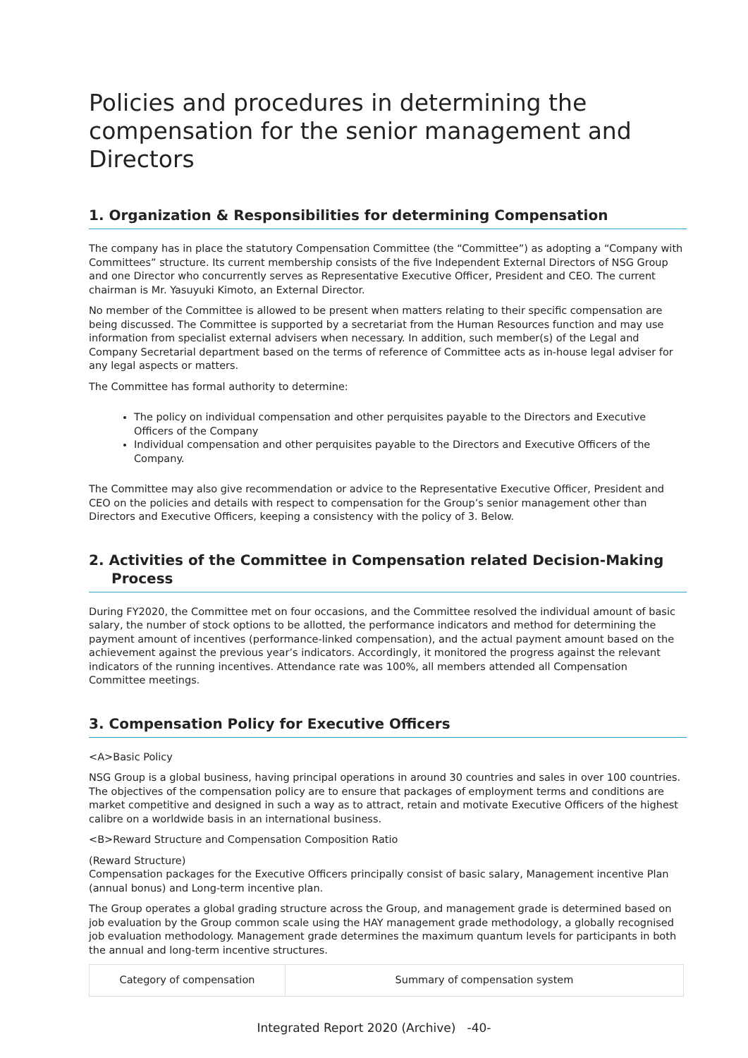Policies and procedures in determining the compensation for the senior management and Directors
1. Organization & Responsibilities for determining Compensation
The company has in place the statutory Compensation Committee (the “Committee”) as adopting a “Company with Committees” structure. Its current membership consists of the five Independent External Directors of NSG Group and one Director who concurrently serves as Representative Executive Officer, President and CEO. The current chairman is Mr. Yasuyuki Kimoto, an External Director.
No member of the Committee is allowed to be present when matters relating to their specific compensation are being discussed. The Committee is supported by a secretariat from the Human Resources function and may use information from specialist external advisers when necessary. In addition, such member(s) of the Legal and Company Secretarial department based on the terms of reference of Committee acts as in-house legal adviser for any legal aspects or matters.
The Committee has formal authority to determine:
The policy on individual compensation and other perquisites payable to the Directors and Executive Officers of the Company
Individual compensation and other perquisites payable to the Directors and Executive Officers of the Company.
The Committee may also give recommendation or advice to the Representative Executive Officer, President and CEO on the policies and details with respect to compensation for the Group’s senior management other than Directors and Executive Officers, keeping a consistency with the policy of 3. Below.
2. Activities of the Committee in Compensation related Decision-Making
Process
During FY2020, the Committee met on four occasions, and the Committee resolved the individual amount of basic salary, the number of stock options to be allotted, the performance indicators and method for determining the payment amount of incentives (performance-linked compensation), and the actual payment amount based on the achievement against the previous year’s indicators. Accordingly, it monitored the progress against the relevant indicators of the running incentives. Attendance rate was 100%, all members attended all Compensation Committee meetings.
3. Compensation Policy for Executive Officers
<A>Basic Policy
NSG Group is a global business, having principal operations in around 30 countries and sales in over 100 countries. The objectives of the compensation policy are to ensure that packages of employment terms and conditions are market competitive and designed in such a way as to attract, retain and motivate Executive Officers of the highest calibre on a worldwide basis in an international business.
<B>Reward Structure and Compensation Composition Ratio
(Reward Structure)
Compensation packages for the Executive Officers principally consist of basic salary, Management incentive Plan (annual bonus) and Long-term incentive plan.
The Group operates a global grading structure across the Group, and management grade is determined based on job evaluation by the Group common scale using the HAY management grade methodology, a globally recognised job evaluation methodology. Management grade determines the maximum quantum levels for participants in both the annual and long-term incentive structures.
| Category of compensation | Summary of compensation system |
Integrated Report 2020 (Archive) -40-